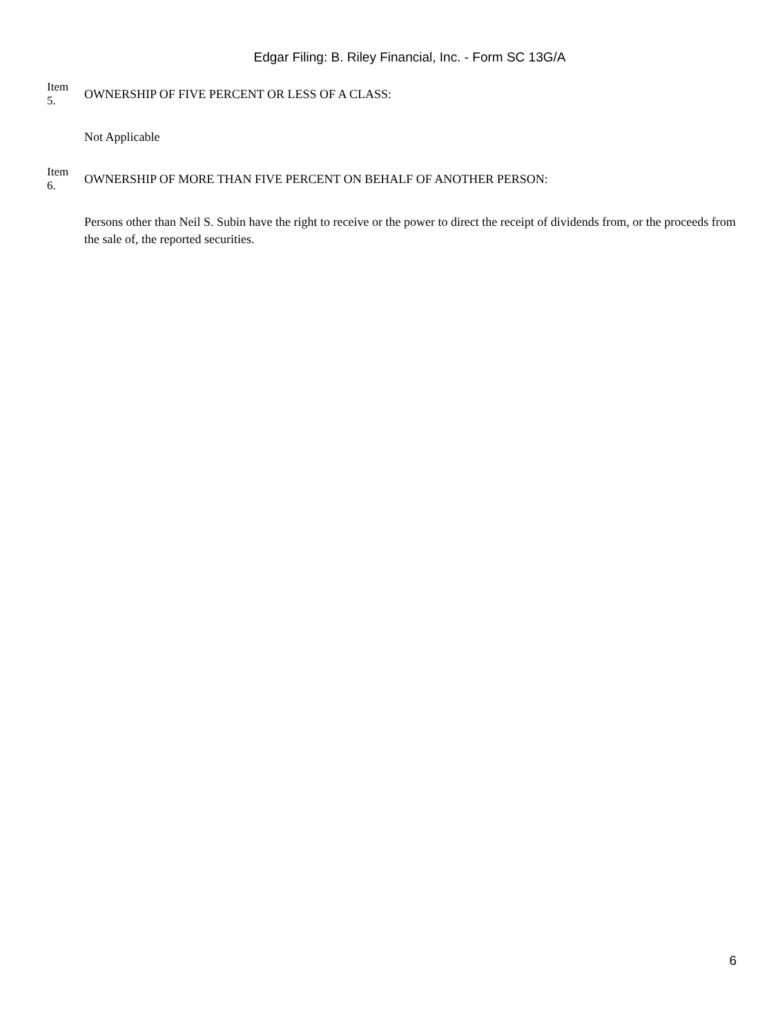Edgar Filing: B. Riley Financial, Inc. - Form SC 13G/A
Item
5.
OWNERSHIP OF FIVE PERCENT OR LESS OF A CLASS:
Not Applicable
Item
6.
OWNERSHIP OF MORE THAN FIVE PERCENT ON BEHALF OF ANOTHER PERSON:
Persons other than Neil S. Subin have the right to receive or the power to direct the receipt of dividends from, or the proceeds from the sale of, the reported securities.
6